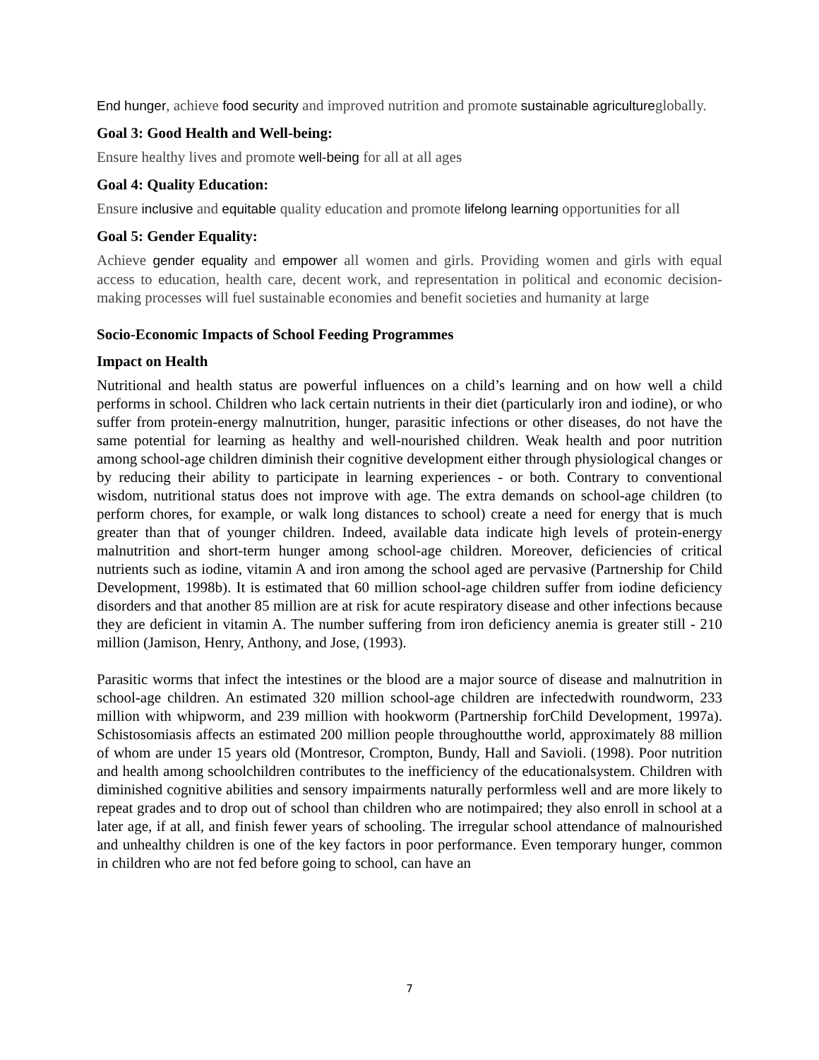End hunger, achieve food security and improved nutrition and promote sustainable agricultureglobally.
Goal 3: Good Health and Well-being:
Ensure healthy lives and promote well-being for all at all ages
Goal 4: Quality Education:
Ensure inclusive and equitable quality education and promote lifelong learning opportunities for all
Goal 5: Gender Equality:
Achieve gender equality and empower all women and girls. Providing women and girls with equal access to education, health care, decent work, and representation in political and economic decision-making processes will fuel sustainable economies and benefit societies and humanity at large
Socio-Economic Impacts of School Feeding Programmes
Impact on Health
Nutritional and health status are powerful influences on a child’s learning and on how well a child performs in school. Children who lack certain nutrients in their diet (particularly iron and iodine), or who suffer from protein-energy malnutrition, hunger, parasitic infections or other diseases, do not have the same potential for learning as healthy and well-nourished children. Weak health and poor nutrition among school-age children diminish their cognitive development either through physiological changes or by reducing their ability to participate in learning experiences - or both. Contrary to conventional wisdom, nutritional status does not improve with age. The extra demands on school-age children (to perform chores, for example, or walk long distances to school) create a need for energy that is much greater than that of younger children. Indeed, available data indicate high levels of protein-energy malnutrition and short-term hunger among school-age children. Moreover, deficiencies of critical nutrients such as iodine, vitamin A and iron among the school aged are pervasive (Partnership for Child Development, 1998b). It is estimated that 60 million school-age children suffer from iodine deficiency disorders and that another 85 million are at risk for acute respiratory disease and other infections because they are deficient in vitamin A. The number suffering from iron deficiency anemia is greater still - 210 million (Jamison, Henry, Anthony, and Jose, (1993).
Parasitic worms that infect the intestines or the blood are a major source of disease and malnutrition in school-age children. An estimated 320 million school-age children are infectedwith roundworm, 233 million with whipworm, and 239 million with hookworm (Partnership forChild Development, 1997a). Schistosomiasis affects an estimated 200 million people throughoutthe world, approximately 88 million of whom are under 15 years old (Montresor, Crompton, Bundy, Hall and Savioli. (1998). Poor nutrition and health among schoolchildren contributes to the inefficiency of the educationalsystem. Children with diminished cognitive abilities and sensory impairments naturally performless well and are more likely to repeat grades and to drop out of school than children who are notimpaired; they also enroll in school at a later age, if at all, and finish fewer years of schooling. The irregular school attendance of malnourished and unhealthy children is one of the key factors in poor performance. Even temporary hunger, common in children who are not fed before going to school, can have an
7